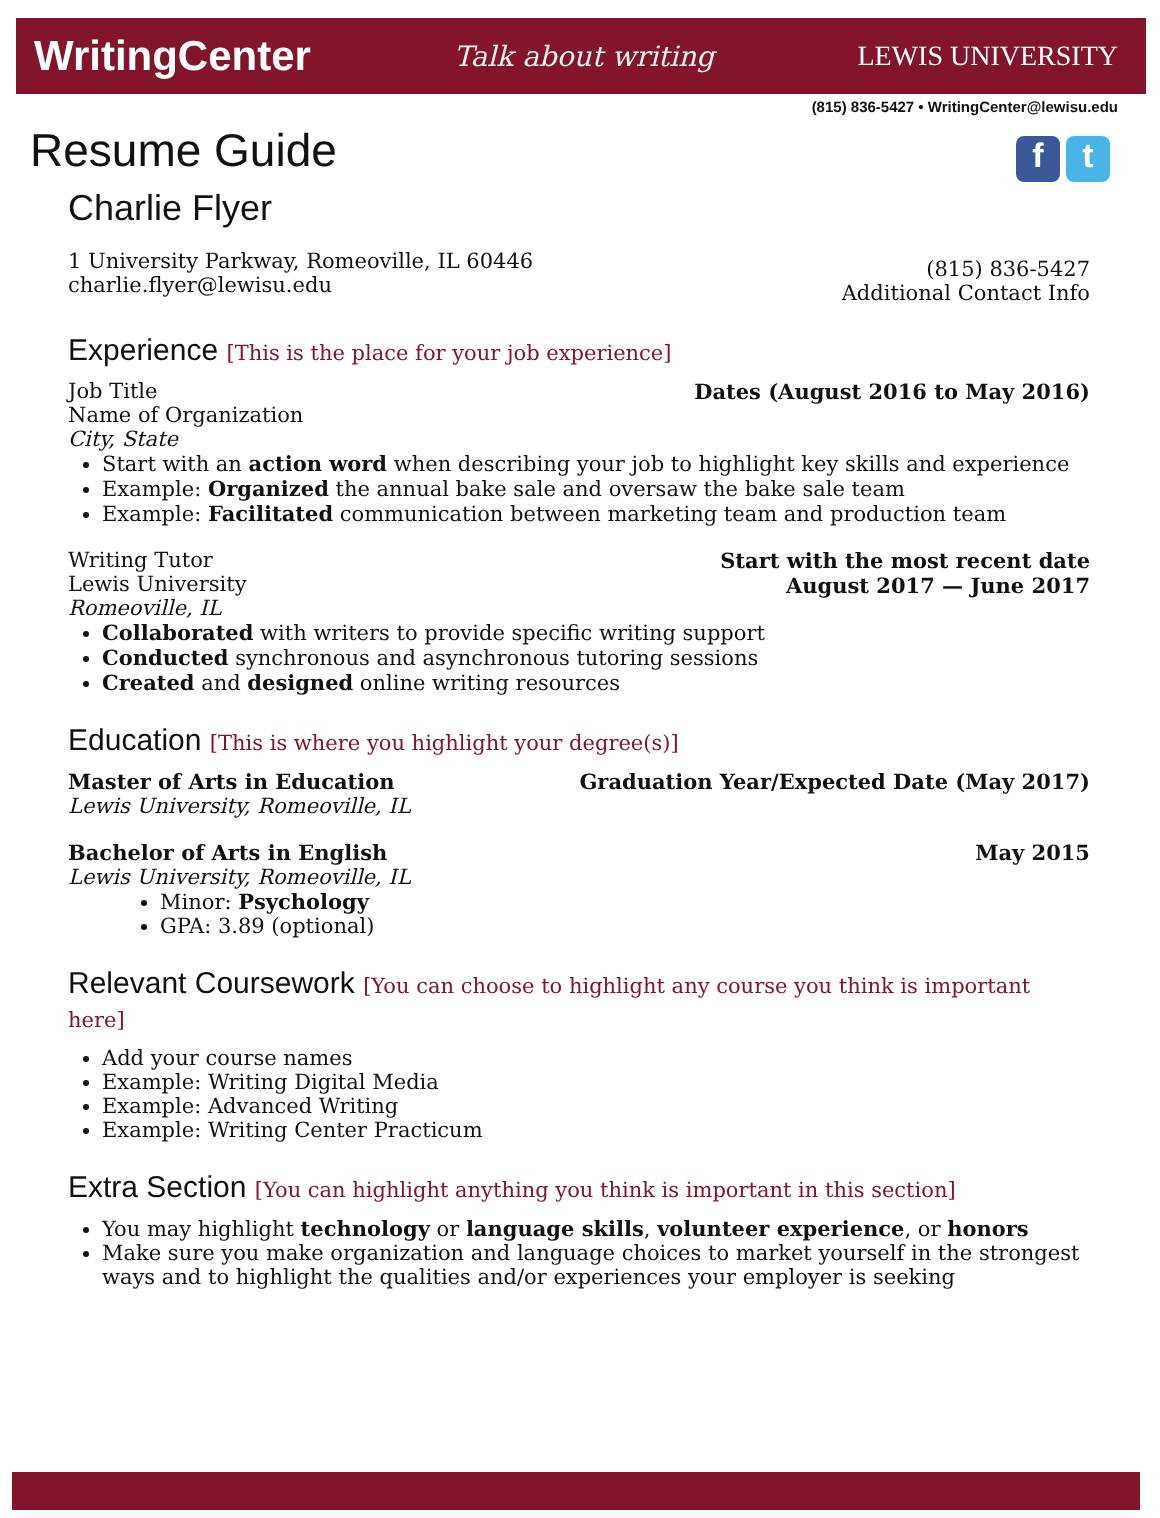WritingCenter Talk about writing LEWIS UNIVERSITY
(815) 836-5427 • WritingCenter@lewisu.edu
f t
Resume Guide
Charlie Flyer
1 University Parkway, Romeoville, IL 60446
charlie.flyer@lewisu.edu
(815) 836-5427
Additional Contact Info
Experience [This is the place for your job experience]
Job Title
Name of Organization
City, State
Dates (August 2016 to May 2016)
Start with an action word when describing your job to highlight key skills and experience
Example: Organized the annual bake sale and oversaw the bake sale team
Example: Facilitated communication between marketing team and production team
Writing Tutor
Lewis University
Romeoville, IL
Start with the most recent date
August 2017 — June 2017
Collaborated with writers to provide specific writing support
Conducted synchronous and asynchronous tutoring sessions
Created and designed online writing resources
Education [This is where you highlight your degree(s)]
Master of Arts in Education
Lewis University, Romeoville, IL
Graduation Year/Expected Date (May 2017)
Bachelor of Arts in English
Lewis University, Romeoville, IL
May 2015
Minor: Psychology
GPA: 3.89 (optional)
Relevant Coursework [You can choose to highlight any course you think is important here]
Add your course names
Example: Writing Digital Media
Example: Advanced Writing
Example: Writing Center Practicum
Extra Section [You can highlight anything you think is important in this section]
You may highlight technology or language skills, volunteer experience, or honors
Make sure you make organization and language choices to market yourself in the strongest ways and to highlight the qualities and/or experiences your employer is seeking